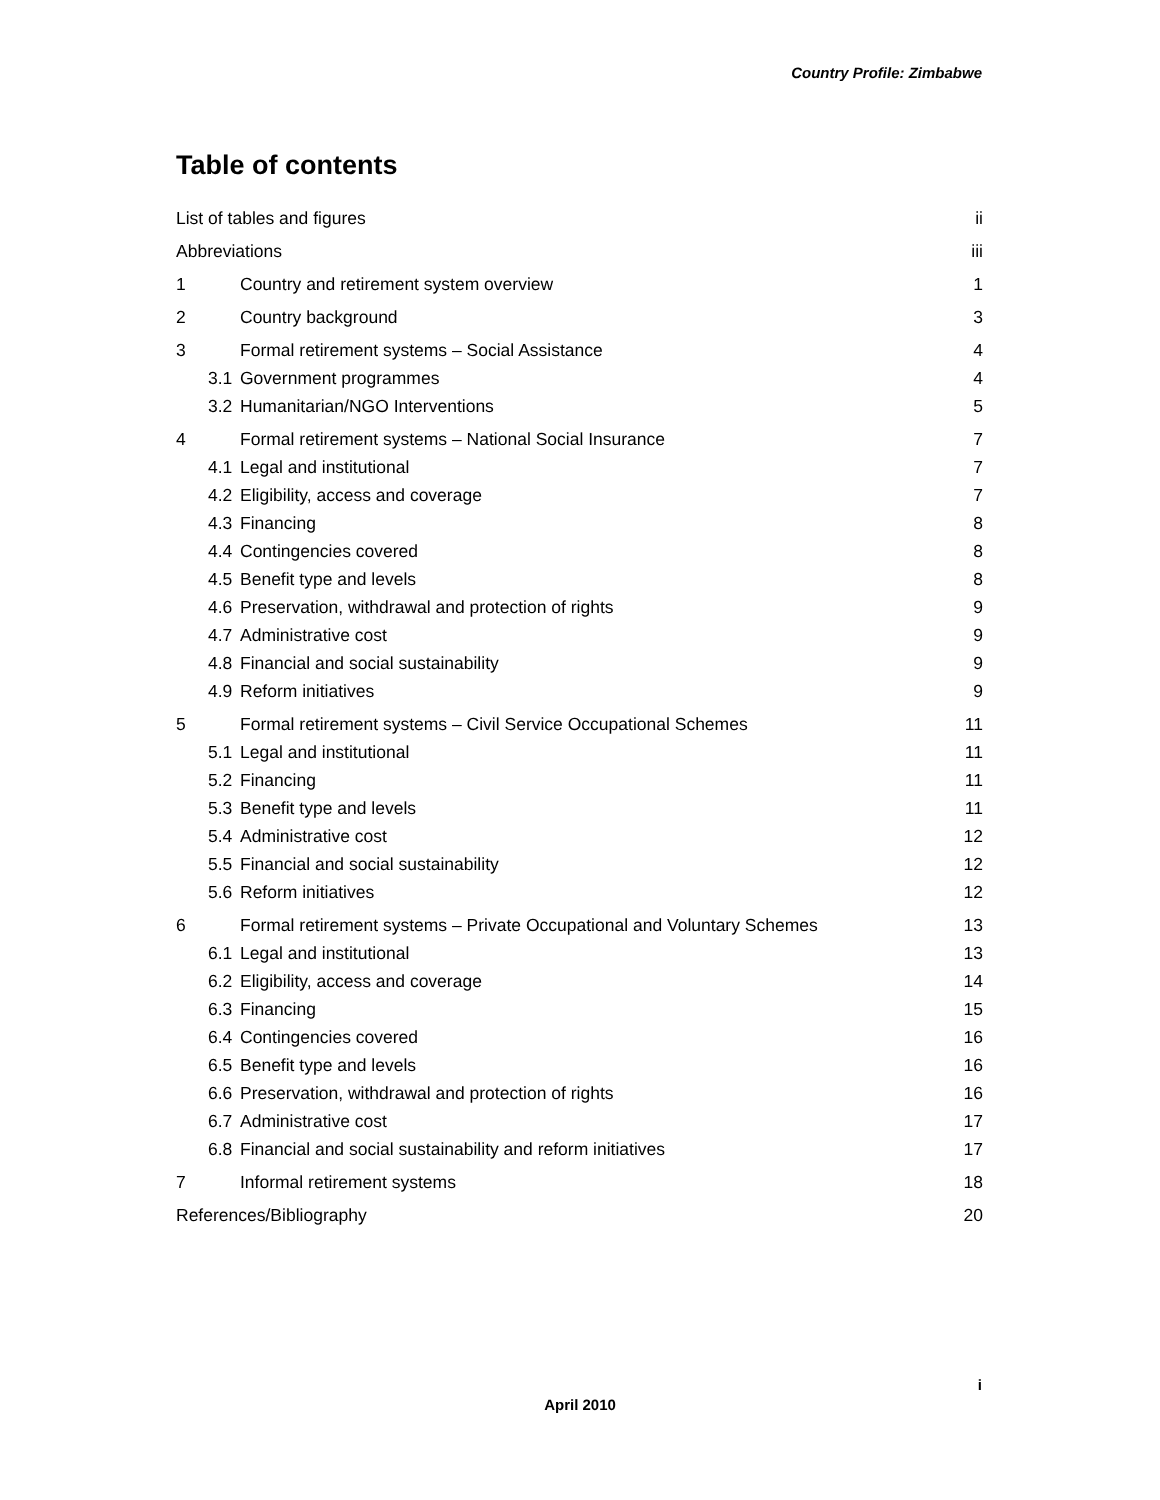Country Profile: Zimbabwe
Table of contents
List of tables and figures ii
Abbreviations iii
1 Country and retirement system overview 1
2 Country background 3
3 Formal retirement systems – Social Assistance 4
3.1 Government programmes 4
3.2 Humanitarian/NGO Interventions 5
4 Formal retirement systems – National Social Insurance 7
4.1 Legal and institutional 7
4.2 Eligibility, access and coverage 7
4.3 Financing 8
4.4 Contingencies covered 8
4.5 Benefit type and levels 8
4.6 Preservation, withdrawal and protection of rights 9
4.7 Administrative cost 9
4.8 Financial and social sustainability 9
4.9 Reform initiatives 9
5 Formal retirement systems – Civil Service Occupational Schemes 11
5.1 Legal and institutional 11
5.2 Financing 11
5.3 Benefit type and levels 11
5.4 Administrative cost 12
5.5 Financial and social sustainability 12
5.6 Reform initiatives 12
6 Formal retirement systems – Private Occupational and Voluntary Schemes 13
6.1 Legal and institutional 13
6.2 Eligibility, access and coverage 14
6.3 Financing 15
6.4 Contingencies covered 16
6.5 Benefit type and levels 16
6.6 Preservation, withdrawal and protection of rights 16
6.7 Administrative cost 17
6.8 Financial and social sustainability and reform initiatives 17
7 Informal retirement systems 18
References/Bibliography 20
i
April 2010